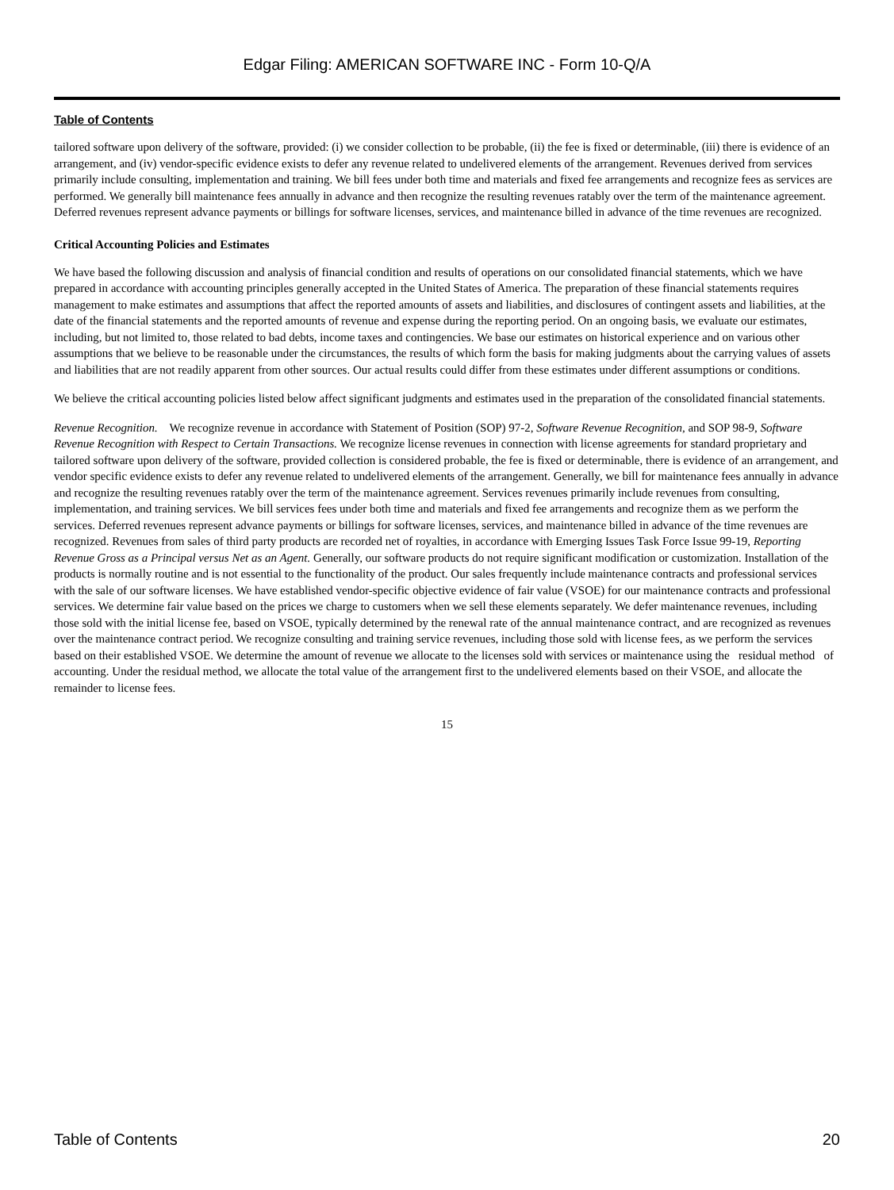Edgar Filing: AMERICAN SOFTWARE INC - Form 10-Q/A
Table of Contents
tailored software upon delivery of the software, provided: (i) we consider collection to be probable, (ii) the fee is fixed or determinable, (iii) there is evidence of an arrangement, and (iv) vendor-specific evidence exists to defer any revenue related to undelivered elements of the arrangement. Revenues derived from services primarily include consulting, implementation and training. We bill fees under both time and materials and fixed fee arrangements and recognize fees as services are performed. We generally bill maintenance fees annually in advance and then recognize the resulting revenues ratably over the term of the maintenance agreement. Deferred revenues represent advance payments or billings for software licenses, services, and maintenance billed in advance of the time revenues are recognized.
Critical Accounting Policies and Estimates
We have based the following discussion and analysis of financial condition and results of operations on our consolidated financial statements, which we have prepared in accordance with accounting principles generally accepted in the United States of America. The preparation of these financial statements requires management to make estimates and assumptions that affect the reported amounts of assets and liabilities, and disclosures of contingent assets and liabilities, at the date of the financial statements and the reported amounts of revenue and expense during the reporting period. On an ongoing basis, we evaluate our estimates, including, but not limited to, those related to bad debts, income taxes and contingencies. We base our estimates on historical experience and on various other assumptions that we believe to be reasonable under the circumstances, the results of which form the basis for making judgments about the carrying values of assets and liabilities that are not readily apparent from other sources. Our actual results could differ from these estimates under different assumptions or conditions.
We believe the critical accounting policies listed below affect significant judgments and estimates used in the preparation of the consolidated financial statements.
Revenue Recognition. We recognize revenue in accordance with Statement of Position (SOP) 97-2, Software Revenue Recognition, and SOP 98-9, Software Revenue Recognition with Respect to Certain Transactions. We recognize license revenues in connection with license agreements for standard proprietary and tailored software upon delivery of the software, provided collection is considered probable, the fee is fixed or determinable, there is evidence of an arrangement, and vendor specific evidence exists to defer any revenue related to undelivered elements of the arrangement. Generally, we bill for maintenance fees annually in advance and recognize the resulting revenues ratably over the term of the maintenance agreement. Services revenues primarily include revenues from consulting, implementation, and training services. We bill services fees under both time and materials and fixed fee arrangements and recognize them as we perform the services. Deferred revenues represent advance payments or billings for software licenses, services, and maintenance billed in advance of the time revenues are recognized. Revenues from sales of third party products are recorded net of royalties, in accordance with Emerging Issues Task Force Issue 99-19, Reporting Revenue Gross as a Principal versus Net as an Agent. Generally, our software products do not require significant modification or customization. Installation of the products is normally routine and is not essential to the functionality of the product. Our sales frequently include maintenance contracts and professional services with the sale of our software licenses. We have established vendor-specific objective evidence of fair value (VSOE) for our maintenance contracts and professional services. We determine fair value based on the prices we charge to customers when we sell these elements separately. We defer maintenance revenues, including those sold with the initial license fee, based on VSOE, typically determined by the renewal rate of the annual maintenance contract, and are recognized as revenues over the maintenance contract period. We recognize consulting and training service revenues, including those sold with license fees, as we perform the services based on their established VSOE. We determine the amount of revenue we allocate to the licenses sold with services or maintenance using the residual method of accounting. Under the residual method, we allocate the total value of the arrangement first to the undelivered elements based on their VSOE, and allocate the remainder to license fees.
15
Table of Contents 20